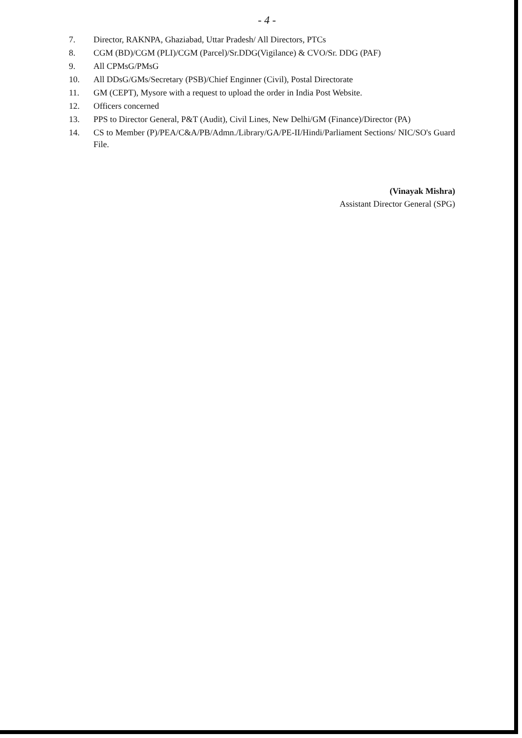- 4 -
7. Director, RAKNPA, Ghaziabad, Uttar Pradesh/ All Directors, PTCs
8. CGM (BD)/CGM (PLI)/CGM (Parcel)/Sr.DDG(Vigilance) & CVO/Sr. DDG (PAF)
9. All CPMsG/PMsG
10. All DDsG/GMs/Secretary (PSB)/Chief Enginner (Civil), Postal Directorate
11. GM (CEPT), Mysore with a request to upload the order in India Post Website.
12. Officers concerned
13. PPS to Director General, P&T (Audit), Civil Lines, New Delhi/GM (Finance)/Director (PA)
14. CS to Member (P)/PEA/C&A/PB/Admn./Library/GA/PE-II/Hindi/Parliament Sections/ NIC/SO's Guard File.
(Vinayak Mishra)
Assistant Director General (SPG)